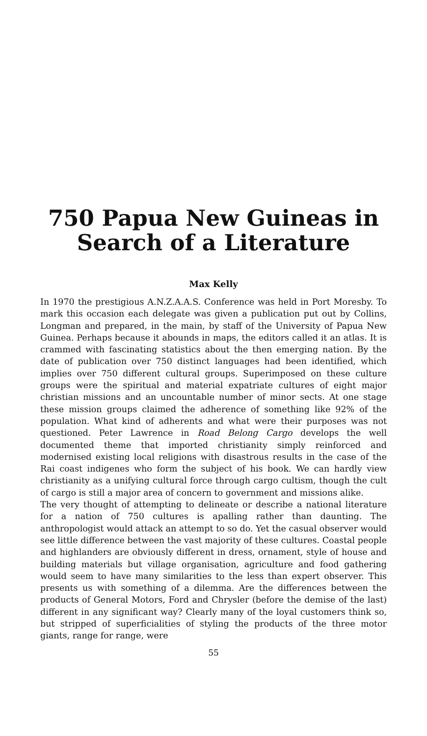750 Papua New Guineas in Search of a Literature
Max Kelly
In 1970 the prestigious A.N.Z.A.A.S. Conference was held in Port Moresby. To mark this occasion each delegate was given a publication put out by Collins, Longman and prepared, in the main, by staff of the University of Papua New Guinea. Perhaps because it abounds in maps, the editors called it an atlas. It is crammed with fascinating statistics about the then emerging nation. By the date of publication over 750 distinct languages had been identified, which implies over 750 different cultural groups. Superimposed on these culture groups were the spiritual and material expatriate cultures of eight major christian missions and an uncountable number of minor sects. At one stage these mission groups claimed the adherence of something like 92% of the population. What kind of adherents and what were their purposes was not questioned. Peter Lawrence in Road Belong Cargo develops the well documented theme that imported christianity simply reinforced and modernised existing local religions with disastrous results in the case of the Rai coast indigenes who form the subject of his book. We can hardly view christianity as a unifying cultural force through cargo cultism, though the cult of cargo is still a major area of concern to government and missions alike.
The very thought of attempting to delineate or describe a national literature for a nation of 750 cultures is apalling rather than daunting. The anthropologist would attack an attempt to so do. Yet the casual observer would see little difference between the vast majority of these cultures. Coastal people and highlanders are obviously different in dress, ornament, style of house and building materials but village organisation, agriculture and food gathering would seem to have many similarities to the less than expert observer. This presents us with something of a dilemma. Are the differences between the products of General Motors, Ford and Chrysler (before the demise of the last) different in any significant way? Clearly many of the loyal customers think so, but stripped of superficialities of styling the products of the three motor giants, range for range, were
55